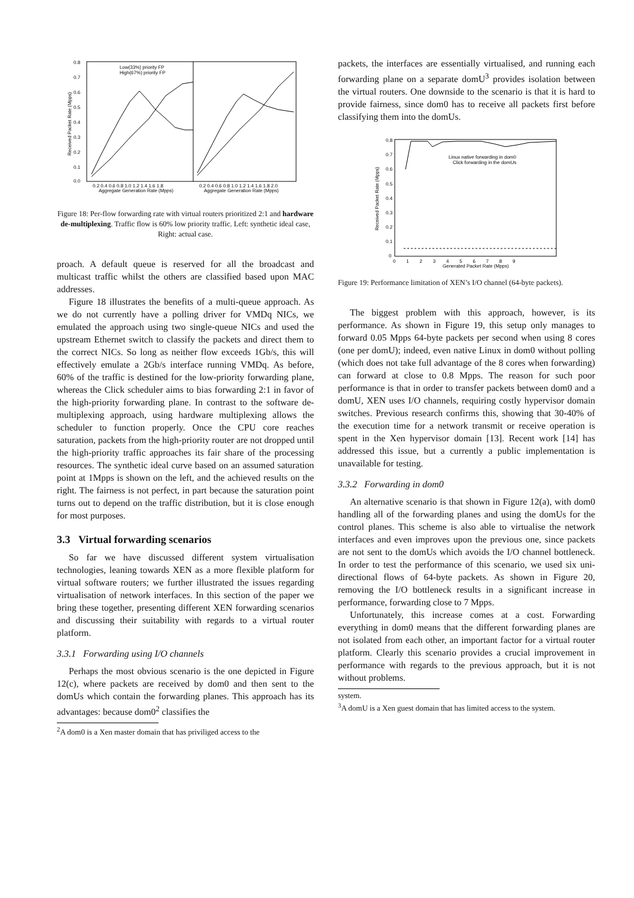0.8
0.7
0.6
0.5
0.4
0.3
0.2
0.1
0.0
Received Packet Rate (Mpps)
Low(33%) priority FP
High(67%) priority FP
0.2 0.4 0.6 0.8 1.0 1.2 1.4 1.6 1.8
0.2 0.4 0.6 0.8 1.0 1.2 1.4 1.6 1.8 2.0
Aggregate Generation Rate (Mpps)
Aggregate Generation Rate (Mpps)
Figure 18: Per-flow forwarding rate with virtual routers prioritized 2:1 and hardware de-multiplexing. Traffic flow is 60% low priority traffic. Left: synthetic ideal case, Right: actual case.
proach. A default queue is reserved for all the broadcast and multicast traffic whilst the others are classified based upon MAC addresses.
Figure 18 illustrates the benefits of a multi-queue approach. As we do not currently have a polling driver for VMDq NICs, we emulated the approach using two single-queue NICs and used the upstream Ethernet switch to classify the packets and direct them to the correct NICs. So long as neither flow exceeds 1Gb/s, this will effectively emulate a 2Gb/s interface running VMDq. As before, 60% of the traffic is destined for the low-priority forwarding plane, whereas the Click scheduler aims to bias forwarding 2:1 in favor of the high-priority forwarding plane. In contrast to the software de-multiplexing approach, using hardware multiplexing allows the scheduler to function properly. Once the CPU core reaches saturation, packets from the high-priority router are not dropped until the high-priority traffic approaches its fair share of the processing resources. The synthetic ideal curve based on an assumed saturation point at 1Mpps is shown on the left, and the achieved results on the right. The fairness is not perfect, in part because the saturation point turns out to depend on the traffic distribution, but it is close enough for most purposes.
3.3 Virtual forwarding scenarios
So far we have discussed different system virtualisation technologies, leaning towards XEN as a more flexible platform for virtual software routers; we further illustrated the issues regarding virtualisation of network interfaces. In this section of the paper we bring these together, presenting different XEN forwarding scenarios and discussing their suitability with regards to a virtual router platform.
3.3.1 Forwarding using I/O channels
Perhaps the most obvious scenario is the one depicted in Figure 12(c), where packets are received by dom0 and then sent to the domUs which contain the forwarding planes. This approach has its advantages: because dom0<sup>2</sup> classifies the
<sup>2</sup> A dom0 is a Xen master domain that has priviliged access to the
packets, the interfaces are essentially virtualised, and running each forwarding plane on a separate domU<sup>3</sup> provides isolation between the virtual routers. One downside to the scenario is that it is hard to provide fairness, since dom0 has to receive all packets first before classifying them into the domUs.
0.8
0.7
0.6
0.5
0.4
0.3
0.2
0.1
0
Received Packet Rate (Mpps)
Linux native forwarding in dom0
Click forwarding in the domUs
0 1 2 3 4 5 6 7 8 9
Generated Packet Rate (Mpps)
Figure 19: Performance limitation of XEN’s I/O channel (64-byte packets).
The biggest problem with this approach, however, is its performance. As shown in Figure 19, this setup only manages to forward 0.05 Mpps 64-byte packets per second when using 8 cores (one per domU); indeed, even native Linux in dom0 without polling (which does not take full advantage of the 8 cores when forwarding) can forward at close to 0.8 Mpps. The reason for such poor performance is that in order to transfer packets between dom0 and a domU, XEN uses I/O channels, requiring costly hypervisor domain switches. Previous research confirms this, showing that 30-40% of the execution time for a network transmit or receive operation is spent in the Xen hypervisor domain [13]. Recent work [14] has addressed this issue, but a currently a public implementation is unavailable for testing.
3.3.2 Forwarding in dom0
An alternative scenario is that shown in Figure 12(a), with dom0 handling all of the forwarding planes and using the domUs for the control planes. This scheme is also able to virtualise the network interfaces and even improves upon the previous one, since packets are not sent to the domUs which avoids the I/O channel bottleneck. In order to test the performance of this scenario, we used six uni-directional flows of 64-byte packets. As shown in Figure 20, removing the I/O bottleneck results in a significant increase in performance, forwarding close to 7 Mpps.
Unfortunately, this increase comes at a cost. Forwarding everything in dom0 means that the different forwarding planes are not isolated from each other, an important factor for a virtual router platform. Clearly this scenario provides a crucial improvement in performance with regards to the previous approach, but it is not without problems.
system.
<sup>3</sup> A domU is a Xen guest domain that has limited access to the system.